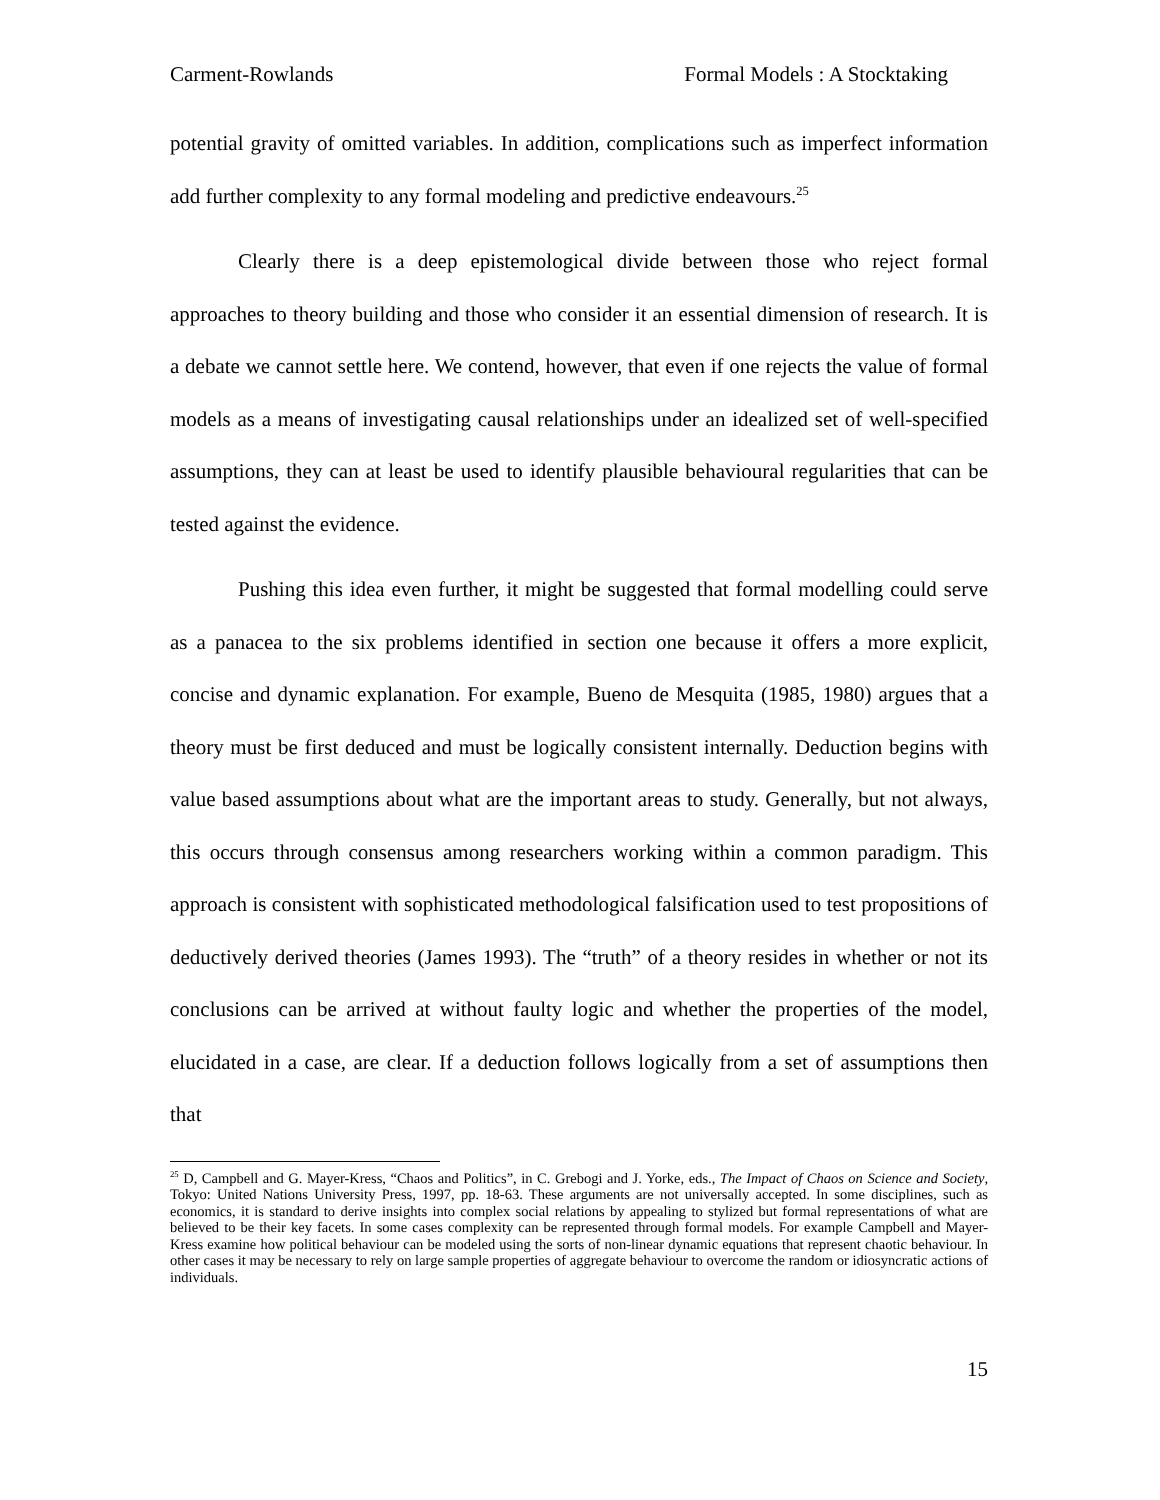Carment-Rowlands Formal Models : A Stocktaking
potential gravity of omitted variables. In addition, complications such as imperfect information add further complexity to any formal modeling and predictive endeavours.<sup>25</sup>
Clearly there is a deep epistemological divide between those who reject formal approaches to theory building and those who consider it an essential dimension of research. It is a debate we cannot settle here. We contend, however, that even if one rejects the value of formal models as a means of investigating causal relationships under an idealized set of well-specified assumptions, they can at least be used to identify plausible behavioural regularities that can be tested against the evidence.
Pushing this idea even further, it might be suggested that formal modelling could serve as a panacea to the six problems identified in section one because it offers a more explicit, concise and dynamic explanation. For example, Bueno de Mesquita (1985, 1980) argues that a theory must be first deduced and must be logically consistent internally. Deduction begins with value based assumptions about what are the important areas to study. Generally, but not always, this occurs through consensus among researchers working within a common paradigm. This approach is consistent with sophisticated methodological falsification used to test propositions of deductively derived theories (James 1993). The “truth” of a theory resides in whether or not its conclusions can be arrived at without faulty logic and whether the properties of the model, elucidated in a case, are clear. If a deduction follows logically from a set of assumptions then that
<sup>25</sup> D, Campbell and G. Mayer-Kress, “Chaos and Politics”, in C. Grebogi and J. Yorke, eds., The Impact of Chaos on Science and Society, Tokyo: United Nations University Press, 1997, pp. 18-63. These arguments are not universally accepted. In some disciplines, such as economics, it is standard to derive insights into complex social relations by appealing to stylized but formal representations of what are believed to be their key facets. In some cases complexity can be represented through formal models. For example Campbell and Mayer-Kress examine how political behaviour can be modeled using the sorts of non-linear dynamic equations that represent chaotic behaviour. In other cases it may be necessary to rely on large sample properties of aggregate behaviour to overcome the random or idiosyncratic actions of individuals.
15